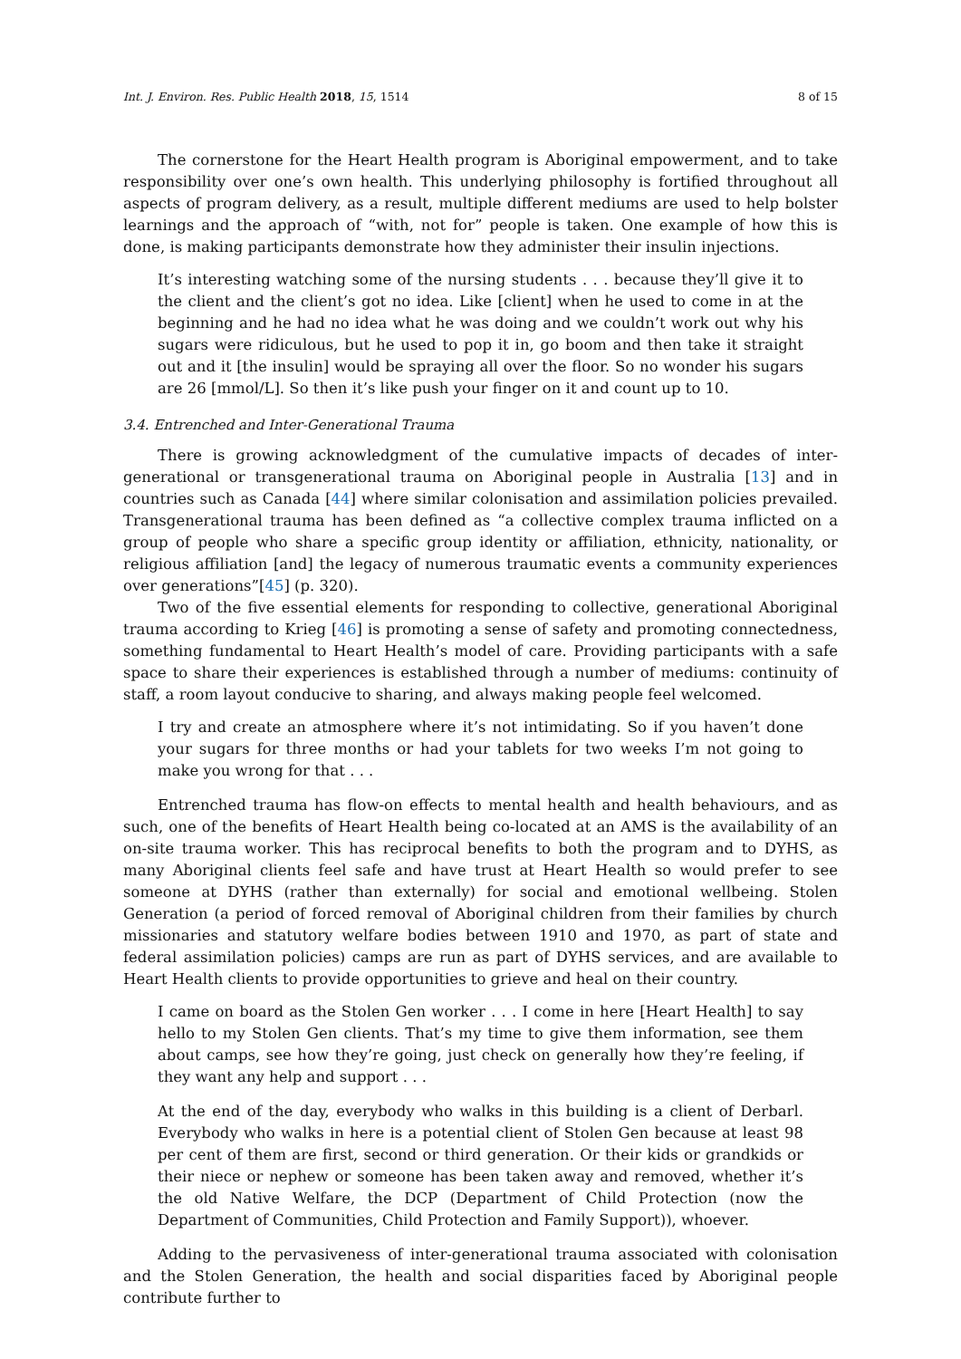Int. J. Environ. Res. Public Health 2018, 15, 1514 8 of 15
The cornerstone for the Heart Health program is Aboriginal empowerment, and to take responsibility over one’s own health. This underlying philosophy is fortified throughout all aspects of program delivery, as a result, multiple different mediums are used to help bolster learnings and the approach of “with, not for” people is taken. One example of how this is done, is making participants demonstrate how they administer their insulin injections.
It’s interesting watching some of the nursing students . . . because they’ll give it to the client and the client’s got no idea. Like [client] when he used to come in at the beginning and he had no idea what he was doing and we couldn’t work out why his sugars were ridiculous, but he used to pop it in, go boom and then take it straight out and it [the insulin] would be spraying all over the floor. So no wonder his sugars are 26 [mmol/L]. So then it’s like push your finger on it and count up to 10.
3.4. Entrenched and Inter-Generational Trauma
There is growing acknowledgment of the cumulative impacts of decades of inter-generational or transgenerational trauma on Aboriginal people in Australia [13] and in countries such as Canada [44] where similar colonisation and assimilation policies prevailed. Transgenerational trauma has been defined as “a collective complex trauma inflicted on a group of people who share a specific group identity or affiliation, ethnicity, nationality, or religious affiliation [and] the legacy of numerous traumatic events a community experiences over generations”[45] (p. 320).
Two of the five essential elements for responding to collective, generational Aboriginal trauma according to Krieg [46] is promoting a sense of safety and promoting connectedness, something fundamental to Heart Health’s model of care. Providing participants with a safe space to share their experiences is established through a number of mediums: continuity of staff, a room layout conducive to sharing, and always making people feel welcomed.
I try and create an atmosphere where it’s not intimidating. So if you haven’t done your sugars for three months or had your tablets for two weeks I’m not going to make you wrong for that . . .
Entrenched trauma has flow-on effects to mental health and health behaviours, and as such, one of the benefits of Heart Health being co-located at an AMS is the availability of an on-site trauma worker. This has reciprocal benefits to both the program and to DYHS, as many Aboriginal clients feel safe and have trust at Heart Health so would prefer to see someone at DYHS (rather than externally) for social and emotional wellbeing. Stolen Generation (a period of forced removal of Aboriginal children from their families by church missionaries and statutory welfare bodies between 1910 and 1970, as part of state and federal assimilation policies) camps are run as part of DYHS services, and are available to Heart Health clients to provide opportunities to grieve and heal on their country.
I came on board as the Stolen Gen worker . . . I come in here [Heart Health] to say hello to my Stolen Gen clients. That’s my time to give them information, see them about camps, see how they’re going, just check on generally how they’re feeling, if they want any help and support . . .
At the end of the day, everybody who walks in this building is a client of Derbarl. Everybody who walks in here is a potential client of Stolen Gen because at least 98 per cent of them are first, second or third generation. Or their kids or grandkids or their niece or nephew or someone has been taken away and removed, whether it’s the old Native Welfare, the DCP (Department of Child Protection (now the Department of Communities, Child Protection and Family Support)), whoever.
Adding to the pervasiveness of inter-generational trauma associated with colonisation and the Stolen Generation, the health and social disparities faced by Aboriginal people contribute further to